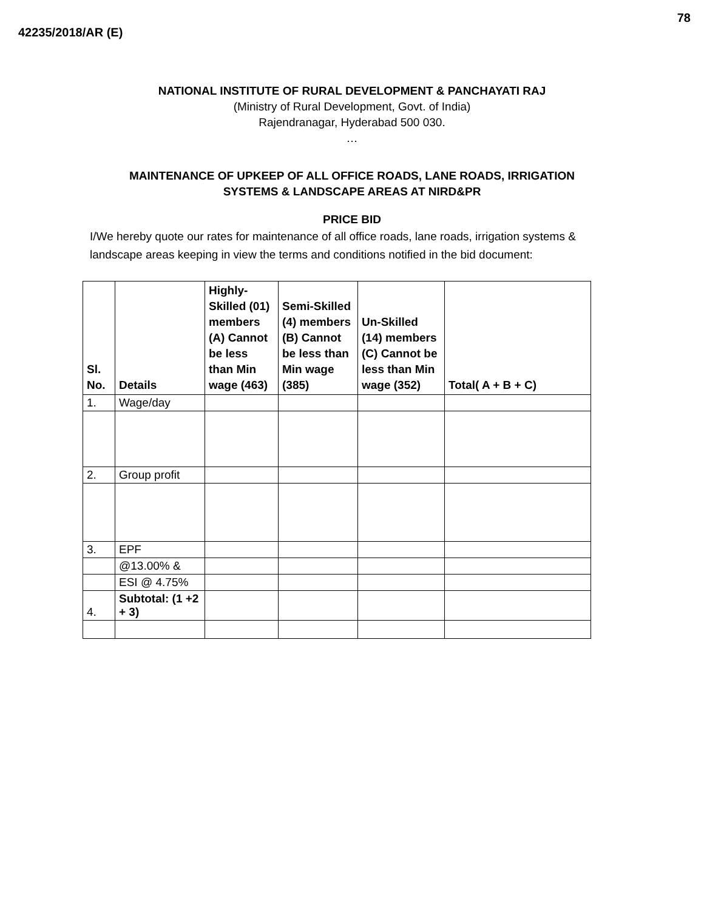78
42235/2018/AR (E)
NATIONAL INSTITUTE OF RURAL DEVELOPMENT & PANCHAYATI RAJ
(Ministry of Rural Development, Govt. of India)
Rajendranagar, Hyderabad 500 030.
…
MAINTENANCE OF UPKEEP OF ALL OFFICE ROADS, LANE ROADS, IRRIGATION
SYSTEMS & LANDSCAPE AREAS AT NIRD&PR
PRICE BID
I/We hereby quote our rates for maintenance of all office roads, lane roads, irrigation systems & landscape areas keeping in view the terms and conditions notified in the bid document:
| Sl. No. | Details | Highly-Skilled (01) members (A) Cannot be less than Min wage (463) | Semi-Skilled (4) members (B) Cannot be less than Min wage (385) | Un-Skilled (14) members (C) Cannot be less than Min wage (352) | Total( A + B + C) |
| --- | --- | --- | --- | --- | --- |
| 1. | Wage/day | | | | |
| 2. | Group profit | | | | |
| 3. | EPF | | | | |
| | @13.00% & | | | | |
| | ESI @ 4.75% | | | | |
| 4. | Subtotal: (1 +2 + 3) | | | | |